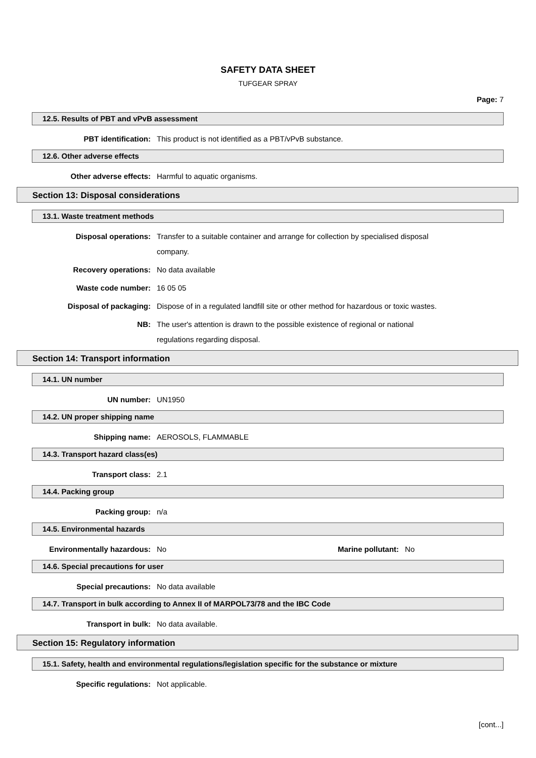SAFETY DATA SHEET
TUFGEAR SPRAY
Page: 7
12.5. Results of PBT and vPvB assessment
PBT identification: This product is not identified as a PBT/vPvB substance.
12.6. Other adverse effects
Other adverse effects: Harmful to aquatic organisms.
Section 13: Disposal considerations
13.1. Waste treatment methods
Disposal operations: Transfer to a suitable container and arrange for collection by specialised disposal company.
Recovery operations: No data available
Waste code number: 16 05 05
Disposal of packaging: Dispose of in a regulated landfill site or other method for hazardous or toxic wastes.
NB: The user's attention is drawn to the possible existence of regional or national regulations regarding disposal.
Section 14: Transport information
14.1. UN number
UN number: UN1950
14.2. UN proper shipping name
Shipping name: AEROSOLS, FLAMMABLE
14.3. Transport hazard class(es)
Transport class: 2.1
14.4. Packing group
Packing group: n/a
14.5. Environmental hazards
Environmentally hazardous: No Marine pollutant: No
14.6. Special precautions for user
Special precautions: No data available
14.7. Transport in bulk according to Annex II of MARPOL73/78 and the IBC Code
Transport in bulk: No data available.
Section 15: Regulatory information
15.1. Safety, health and environmental regulations/legislation specific for the substance or mixture
Specific regulations: Not applicable.
[cont...]